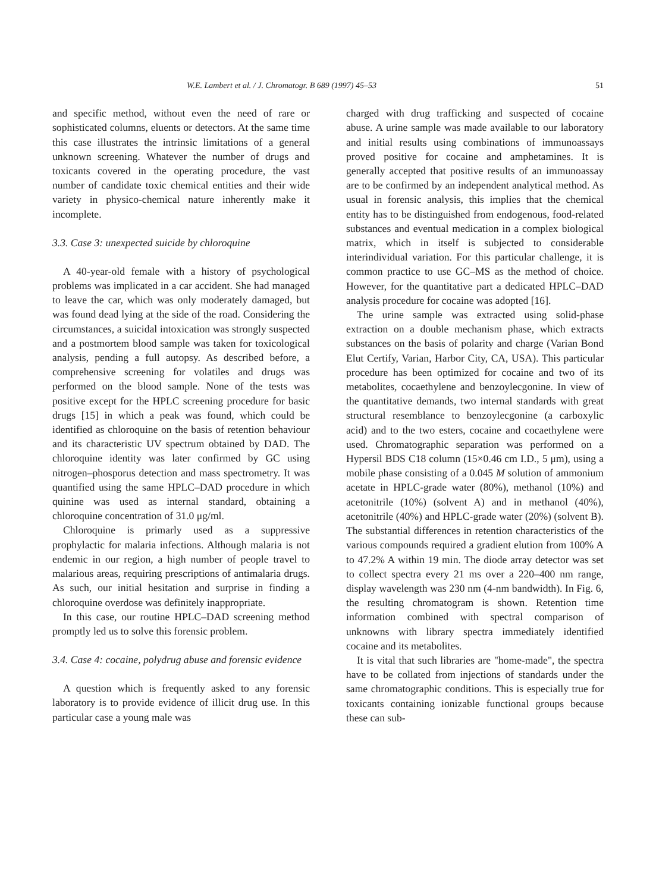W.E. Lambert et al. / J. Chromatogr. B 689 (1997) 45–53 51
and specific method, without even the need of rare or sophisticated columns, eluents or detectors. At the same time this case illustrates the intrinsic limitations of a general unknown screening. Whatever the number of drugs and toxicants covered in the operating procedure, the vast number of candidate toxic chemical entities and their wide variety in physico-chemical nature inherently make it incomplete.
3.3. Case 3: unexpected suicide by chloroquine
A 40-year-old female with a history of psychological problems was implicated in a car accident. She had managed to leave the car, which was only moderately damaged, but was found dead lying at the side of the road. Considering the circumstances, a suicidal intoxication was strongly suspected and a postmortem blood sample was taken for toxicological analysis, pending a full autopsy. As described before, a comprehensive screening for volatiles and drugs was performed on the blood sample. None of the tests was positive except for the HPLC screening procedure for basic drugs [15] in which a peak was found, which could be identified as chloroquine on the basis of retention behaviour and its characteristic UV spectrum obtained by DAD. The chloroquine identity was later confirmed by GC using nitrogen–phosporus detection and mass spectrometry. It was quantified using the same HPLC–DAD procedure in which quinine was used as internal standard, obtaining a chloroquine concentration of 31.0 μg/ml.
Chloroquine is primarly used as a suppressive prophylactic for malaria infections. Although malaria is not endemic in our region, a high number of people travel to malarious areas, requiring prescriptions of antimalaria drugs. As such, our initial hesitation and surprise in finding a chloroquine overdose was definitely inappropriate.
In this case, our routine HPLC–DAD screening method promptly led us to solve this forensic problem.
3.4. Case 4: cocaine, polydrug abuse and forensic evidence
A question which is frequently asked to any forensic laboratory is to provide evidence of illicit drug use. In this particular case a young male was
charged with drug trafficking and suspected of cocaine abuse. A urine sample was made available to our laboratory and initial results using combinations of immunoassays proved positive for cocaine and amphetamines. It is generally accepted that positive results of an immunoassay are to be confirmed by an independent analytical method. As usual in forensic analysis, this implies that the chemical entity has to be distinguished from endogenous, food-related substances and eventual medication in a complex biological matrix, which in itself is subjected to considerable interindividual variation. For this particular challenge, it is common practice to use GC–MS as the method of choice. However, for the quantitative part a dedicated HPLC–DAD analysis procedure for cocaine was adopted [16].
The urine sample was extracted using solid-phase extraction on a double mechanism phase, which extracts substances on the basis of polarity and charge (Varian Bond Elut Certify, Varian, Harbor City, CA, USA). This particular procedure has been optimized for cocaine and two of its metabolites, cocaethylene and benzoylecgonine. In view of the quantitative demands, two internal standards with great structural resemblance to benzoylecgonine (a carboxylic acid) and to the two esters, cocaine and cocaethylene were used. Chromatographic separation was performed on a Hypersil BDS C18 column (15×0.46 cm I.D., 5 μm), using a mobile phase consisting of a 0.045 M solution of ammonium acetate in HPLC-grade water (80%), methanol (10%) and acetonitrile (10%) (solvent A) and in methanol (40%), acetonitrile (40%) and HPLC-grade water (20%) (solvent B). The substantial differences in retention characteristics of the various compounds required a gradient elution from 100% A to 47.2% A within 19 min. The diode array detector was set to collect spectra every 21 ms over a 220–400 nm range, display wavelength was 230 nm (4-nm bandwidth). In Fig. 6, the resulting chromatogram is shown. Retention time information combined with spectral comparison of unknowns with library spectra immediately identified cocaine and its metabolites.
It is vital that such libraries are "home-made", the spectra have to be collated from injections of standards under the same chromatographic conditions. This is especially true for toxicants containing ionizable functional groups because these can sub-